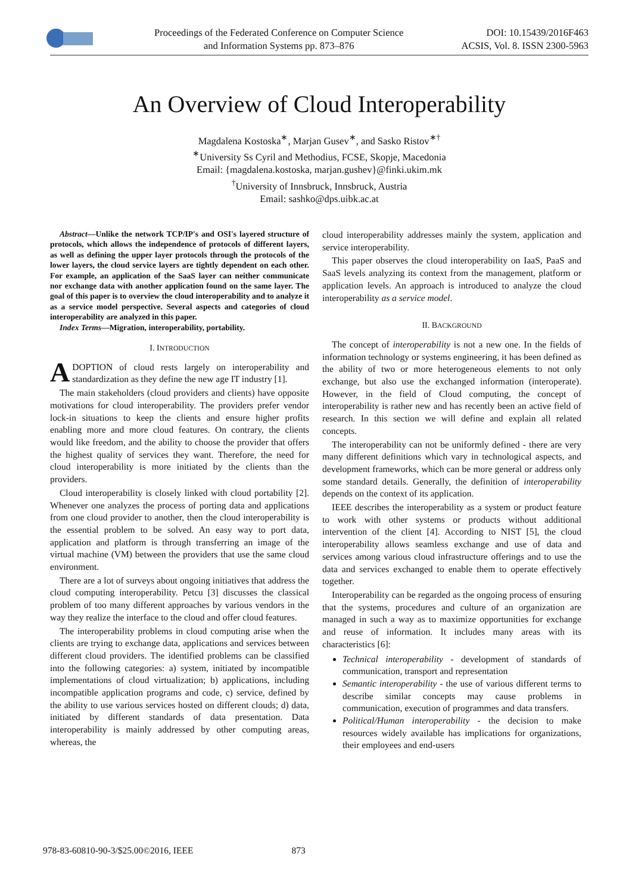Proceedings of the Federated Conference on Computer Science
and Information Systems pp. 873–876
DOI: 10.15439/2016F463
ACSIS, Vol. 8. ISSN 2300-5963
An Overview of Cloud Interoperability
Magdalena Kostoska<sup>∗</sup>, Marjan Gusev<sup>∗</sup>, and Sasko Ristov<sup>∗†</sup>
<sup>∗</sup>University Ss Cyril and Methodius, FCSE, Skopje, Macedonia
Email: {magdalena.kostoska, marjan.gushev}@finki.ukim.mk
<sup>†</sup> University of Innsbruck, Innsbruck, Austria
Email: sashko@dps.uibk.ac.at
Abstract—Unlike the network TCP/IP's and OSI's layered structure of protocols, which allows the independence of protocols of different layers, as well as defining the upper layer protocols through the protocols of the lower layers, the cloud service layers are tightly dependent on each other. For example, an application of the SaaS layer can neither communicate nor exchange data with another application found on the same layer. The goal of this paper is to overview the cloud interoperability and to analyze it as a service model perspective. Several aspects and categories of cloud interoperability are analyzed in this paper.
Index Terms—Migration, interoperability, portability.
I. INTRODUCTION
ADOPTION of cloud rests largely on interoperability and standardization as they define the new age IT industry [1].
The main stakeholders (cloud providers and clients) have opposite motivations for cloud interoperability. The providers prefer vendor lock-in situations to keep the clients and ensure higher profits enabling more and more cloud features. On contrary, the clients would like freedom, and the ability to choose the provider that offers the highest quality of services they want. Therefore, the need for cloud interoperability is more initiated by the clients than the providers.
Cloud interoperability is closely linked with cloud portability [2]. Whenever one analyzes the process of porting data and applications from one cloud provider to another, then the cloud interoperability is the essential problem to be solved. An easy way to port data, application and platform is through transferring an image of the virtual machine (VM) between the providers that use the same cloud environment.
There are a lot of surveys about ongoing initiatives that address the cloud computing interoperability. Petcu [3] discusses the classical problem of too many different approaches by various vendors in the way they realize the interface to the cloud and offer cloud features.
The interoperability problems in cloud computing arise when the clients are trying to exchange data, applications and services between different cloud providers. The identified problems can be classified into the following categories: a) system, initiated by incompatible implementations of cloud virtualization; b) applications, including incompatible application programs and code, c) service, defined by the ability to use various services hosted on different clouds; d) data, initiated by different standards of data presentation. Data interoperability is mainly addressed by other computing areas, whereas, the
cloud interoperability addresses mainly the system, application and service interoperability.
This paper observes the cloud interoperability on IaaS, PaaS and SaaS levels analyzing its context from the management, platform or application levels. An approach is introduced to analyze the cloud interoperability as a service model.
II. BACKGROUND
The concept of interoperability is not a new one. In the fields of information technology or systems engineering, it has been defined as the ability of two or more heterogeneous elements to not only exchange, but also use the exchanged information (interoperate). However, in the field of Cloud computing, the concept of interoperability is rather new and has recently been an active field of research. In this section we will define and explain all related concepts.
The interoperability can not be uniformly defined - there are very many different definitions which vary in technological aspects, and development frameworks, which can be more general or address only some standard details. Generally, the definition of interoperability depends on the context of its application.
IEEE describes the interoperability as a system or product feature to work with other systems or products without additional intervention of the client [4]. According to NIST [5], the cloud interoperability allows seamless exchange and use of data and services among various cloud infrastructure offerings and to use the data and services exchanged to enable them to operate effectively together.
Interoperability can be regarded as the ongoing process of ensuring that the systems, procedures and culture of an organization are managed in such a way as to maximize opportunities for exchange and reuse of information. It includes many areas with its characteristics [6]:
Technical interoperability - development of standards of communication, transport and representation
Semantic interoperability - the use of various different terms to describe similar concepts may cause problems in communication, execution of programmes and data transfers.
Political/Human interoperability - the decision to make resources widely available has implications for organizations, their employees and end-users
978-83-60810-90-3/$25.00©2016, IEEE 873